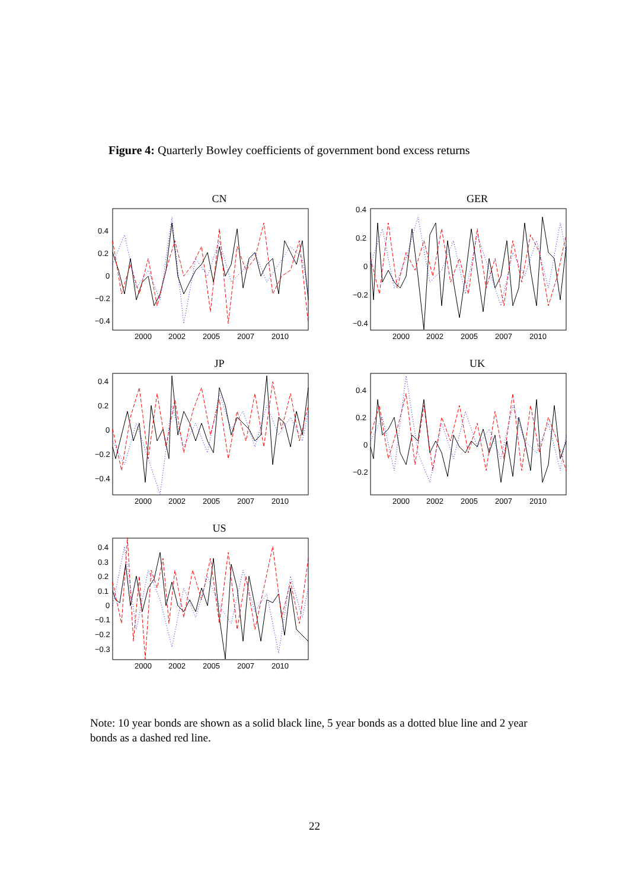Figure 4: Quarterly Bowley coefficients of government bond excess returns
CN
0.4
0.2
0
−0.2
−0.4
2000
2002
2005
2007
2010
GER
0.4
0.2
0
−0.2
−0.4
2000
2002
2005
2007
2010
JP
0.4
0.2
0
−0.2
−0.4
2000
2002
2005
2007
2010
UK
0.4
0.2
0
−0.2
2000
2002
2005
2007
2010
US
0.4
0.3
0.2
0.1
0
−0.1
−0.2
−0.3
2000
2002
2005
2007
2010
Note: 10 year bonds are shown as a solid black line, 5 year bonds as a dotted blue line and 2 year bonds as a dashed red line.
22